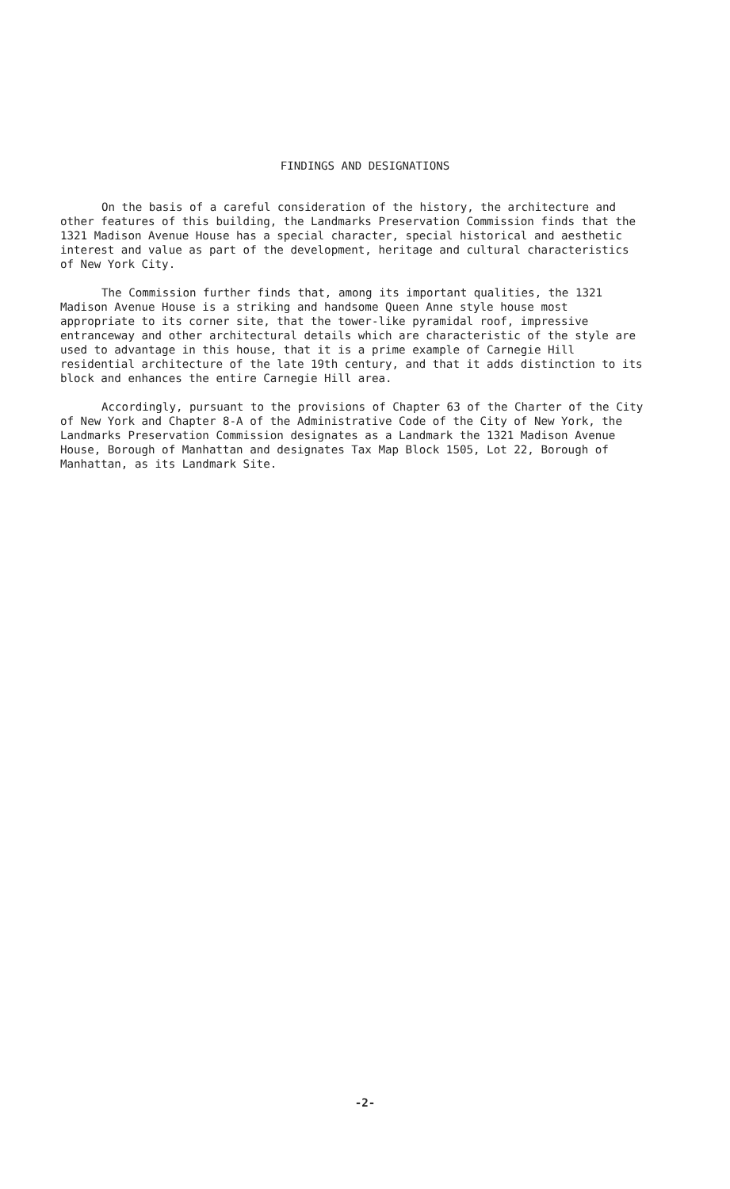FINDINGS AND DESIGNATIONS
On the basis of a careful consideration of the history, the architecture and other features of this building, the Landmarks Preservation Commission finds that the 1321 Madison Avenue House has a special character, special historical and aesthetic interest and value as part of the development, heritage and cultural characteristics of New York City.
The Commission further finds that, among its important qualities, the 1321 Madison Avenue House is a striking and handsome Queen Anne style house most appropriate to its corner site, that the tower-like pyramidal roof, impressive entranceway and other architectural details which are characteristic of the style are used to advantage in this house, that it is a prime example of Carnegie Hill residential architecture of the late 19th century, and that it adds distinction to its block and enhances the entire Carnegie Hill area.
Accordingly, pursuant to the provisions of Chapter 63 of the Charter of the City of New York and Chapter 8-A of the Administrative Code of the City of New York, the Landmarks Preservation Commission designates as a Landmark the 1321 Madison Avenue House, Borough of Manhattan and designates Tax Map Block 1505, Lot 22, Borough of Manhattan, as its Landmark Site.
-2-